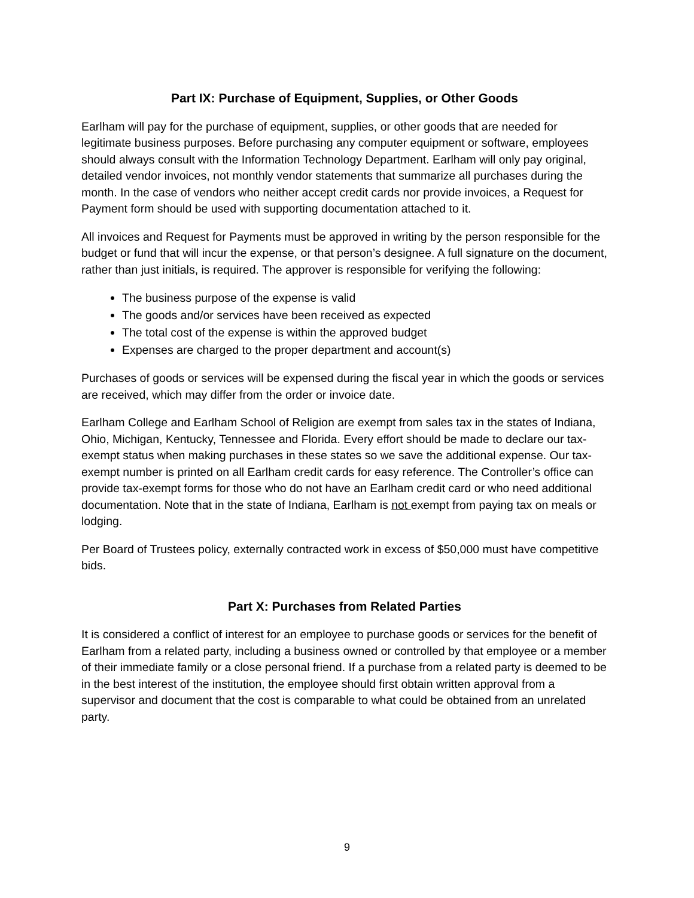Part IX: Purchase of Equipment, Supplies, or Other Goods
Earlham will pay for the purchase of equipment, supplies, or other goods that are needed for legitimate business purposes. Before purchasing any computer equipment or software, employees should always consult with the Information Technology Department. Earlham will only pay original, detailed vendor invoices, not monthly vendor statements that summarize all purchases during the month. In the case of vendors who neither accept credit cards nor provide invoices, a Request for Payment form should be used with supporting documentation attached to it.
All invoices and Request for Payments must be approved in writing by the person responsible for the budget or fund that will incur the expense, or that person’s designee. A full signature on the document, rather than just initials, is required. The approver is responsible for verifying the following:
The business purpose of the expense is valid
The goods and/or services have been received as expected
The total cost of the expense is within the approved budget
Expenses are charged to the proper department and account(s)
Purchases of goods or services will be expensed during the fiscal year in which the goods or services are received, which may differ from the order or invoice date.
Earlham College and Earlham School of Religion are exempt from sales tax in the states of Indiana, Ohio, Michigan, Kentucky, Tennessee and Florida. Every effort should be made to declare our tax-exempt status when making purchases in these states so we save the additional expense. Our tax-exempt number is printed on all Earlham credit cards for easy reference. The Controller’s office can provide tax-exempt forms for those who do not have an Earlham credit card or who need additional documentation. Note that in the state of Indiana, Earlham is not exempt from paying tax on meals or lodging.
Per Board of Trustees policy, externally contracted work in excess of $50,000 must have competitive bids.
Part X: Purchases from Related Parties
It is considered a conflict of interest for an employee to purchase goods or services for the benefit of Earlham from a related party, including a business owned or controlled by that employee or a member of their immediate family or a close personal friend. If a purchase from a related party is deemed to be in the best interest of the institution, the employee should first obtain written approval from a supervisor and document that the cost is comparable to what could be obtained from an unrelated party.
9